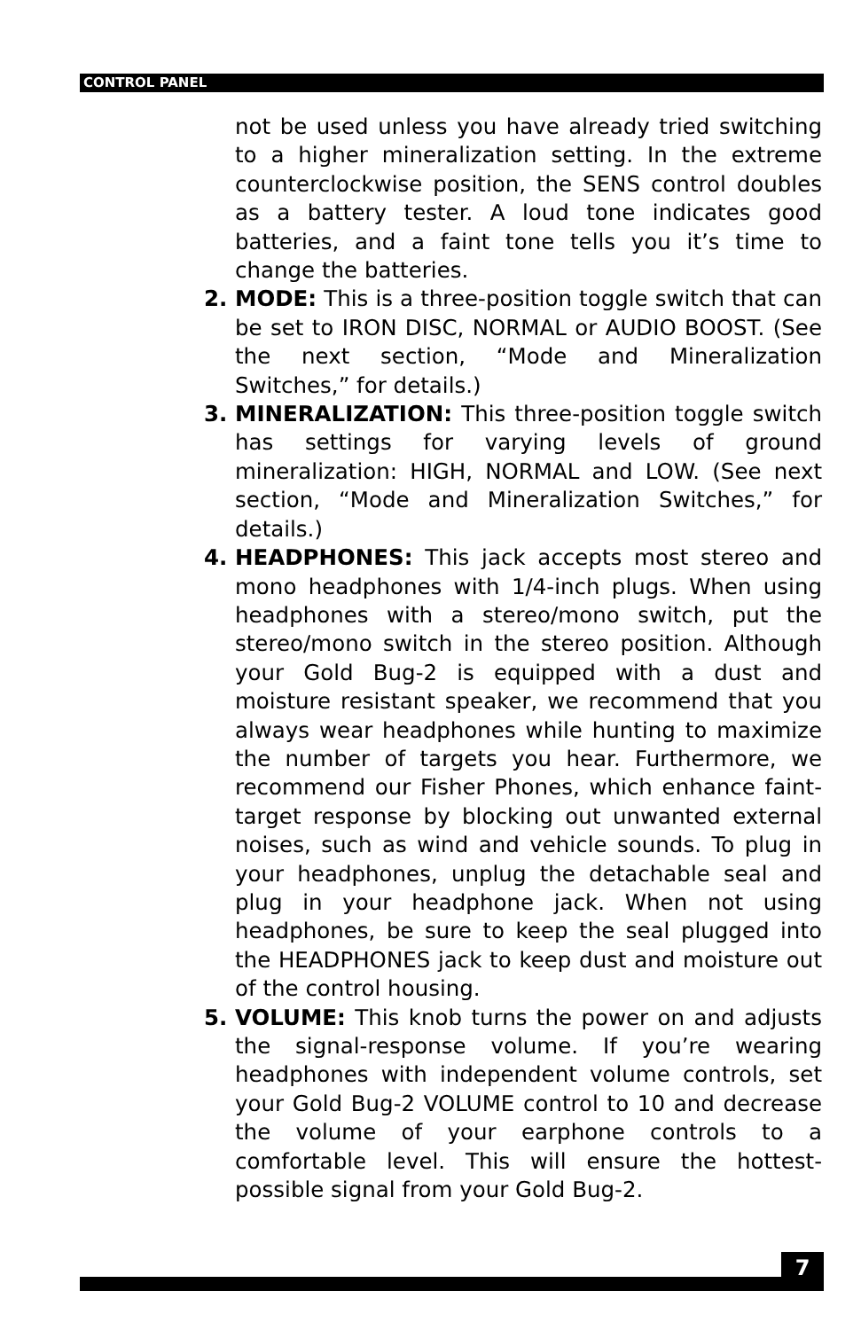CONTROL PANEL
not be used unless you have already tried switching to a higher mineralization setting. In the extreme counterclockwise position, the SENS control doubles as a battery tester. A loud tone indicates good batteries, and a faint tone tells you it’s time to change the batteries.
2. MODE: This is a three-position toggle switch that can be set to IRON DISC, NORMAL or AUDIO BOOST. (See the next section, “Mode and Mineralization Switches,” for details.)
3. MINERALIZATION: This three-position toggle switch has settings for varying levels of ground mineralization: HIGH, NORMAL and LOW. (See next section, “Mode and Mineralization Switches,” for details.)
4. HEADPHONES: This jack accepts most stereo and mono headphones with 1/4-inch plugs. When using headphones with a stereo/mono switch, put the stereo/mono switch in the stereo position. Although your Gold Bug-2 is equipped with a dust and moisture resistant speaker, we recommend that you always wear headphones while hunting to maximize the number of targets you hear. Furthermore, we recommend our Fisher Phones, which enhance faint-target response by blocking out unwanted external noises, such as wind and vehicle sounds. To plug in your headphones, unplug the detachable seal and plug in your headphone jack. When not using headphones, be sure to keep the seal plugged into the HEADPHONES jack to keep dust and moisture out of the control housing.
5. VOLUME: This knob turns the power on and adjusts the signal-response volume. If you’re wearing headphones with independent volume controls, set your Gold Bug-2 VOLUME control to 10 and decrease the volume of your earphone controls to a comfortable level. This will ensure the hottest-possible signal from your Gold Bug-2.
7